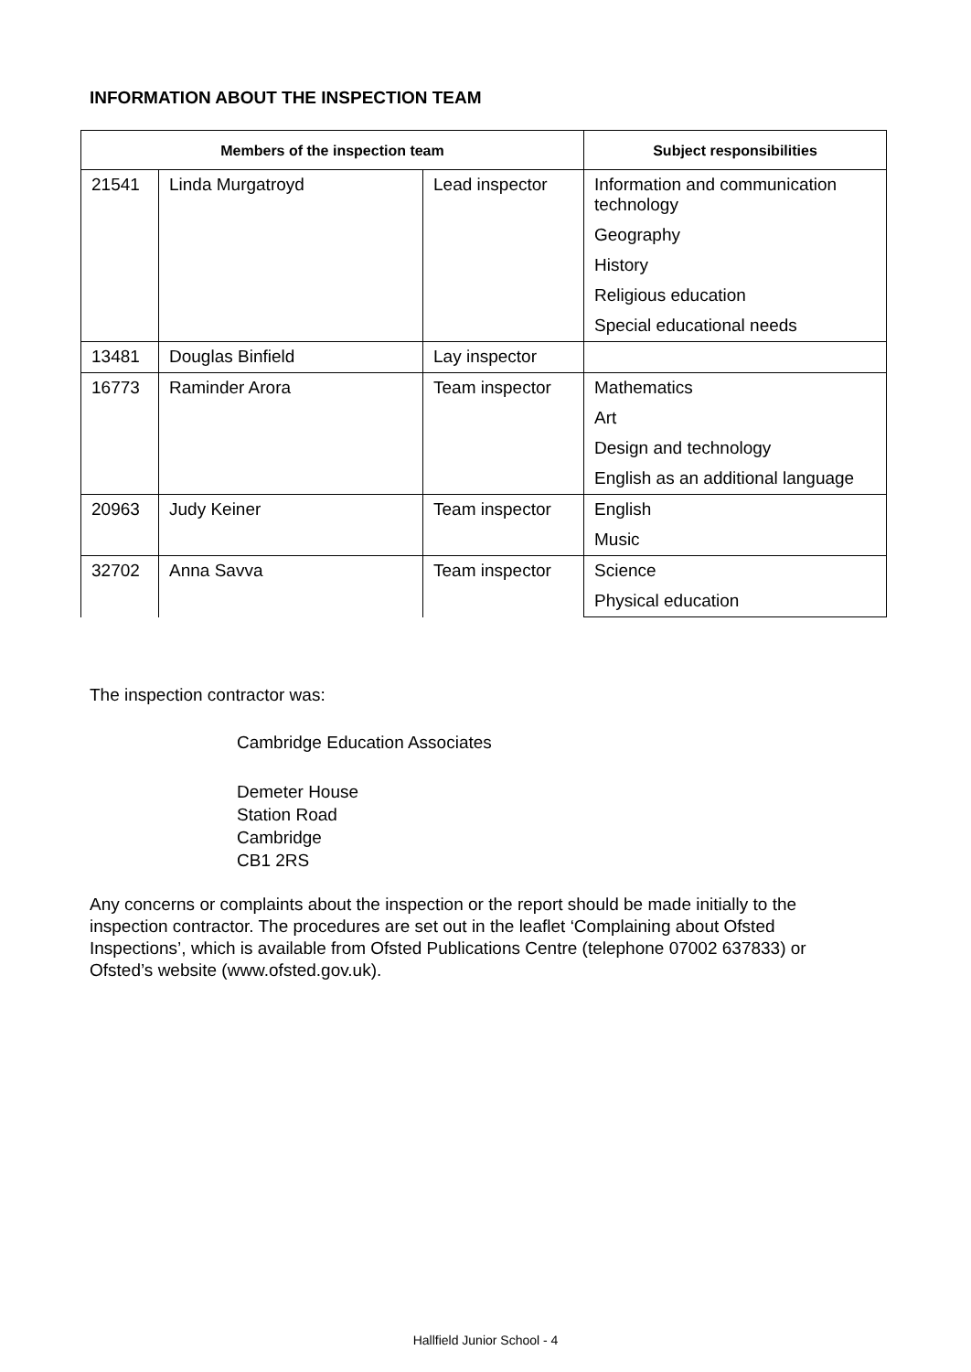INFORMATION ABOUT THE INSPECTION TEAM
| Members of the inspection team | | | Subject responsibilities |
| --- | --- | --- | --- |
| 21541 | Linda Murgatroyd | Lead inspector | Information and communication technology |
| | | | Geography |
| | | | History |
| | | | Religious education |
| | | | Special educational needs |
| 13481 | Douglas Binfield | Lay inspector | |
| 16773 | Raminder Arora | Team inspector | Mathematics |
| | | | Art |
| | | | Design and technology |
| | | | English as an additional language |
| 20963 | Judy Keiner | Team inspector | English |
| | | | Music |
| 32702 | Anna Savva | Team inspector | Science |
| | | | Physical education |
The inspection contractor was:
Cambridge Education Associates
Demeter House
Station Road
Cambridge
CB1 2RS
Any concerns or complaints about the inspection or the report should be made initially to the inspection contractor. The procedures are set out in the leaflet ‘Complaining about Ofsted Inspections’, which is available from Ofsted Publications Centre (telephone 07002 637833) or Ofsted’s website (www.ofsted.gov.uk).
Hallfield Junior School - 4